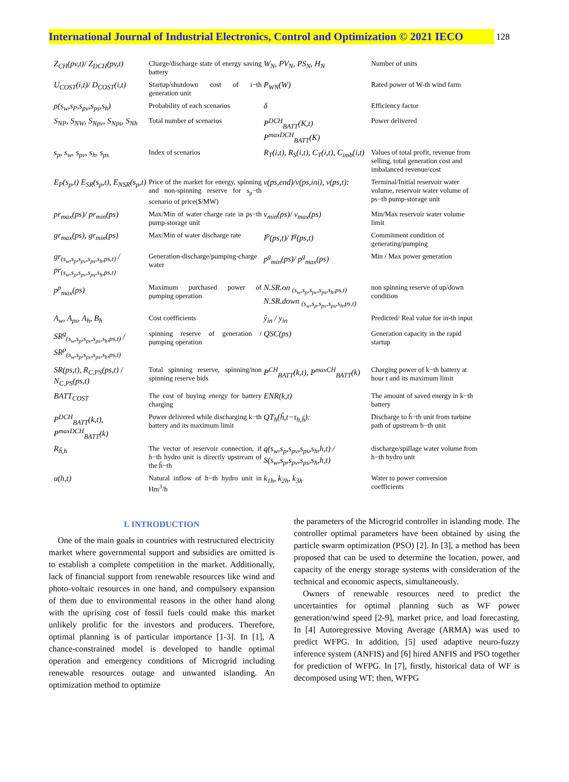International Journal of Industrial Electronics, Control and Optimization © 2021 IECO
128
| Z<sub>CH</sub>(pv,t)/ Z<sub>DCH</sub>(pv,t) | Charge/discharge state of energy saving battery | W<sub>N</sub>, PV<sub>N</sub>, PS<sub>N</sub>, H<sub>N</sub> | Number of units |
| U<sub>COST</sub>(i,t)/ D<sub>COST</sub>(i,t) | Startup/shutdown cost of i−th generation unit | P<sub>WN</sub>(W) | Rated power of W-th wind farm |
| ρ(s<sub>w</sub>,s<sub>P</sub>,s<sub>pv</sub>,s<sub>ps</sub>,s<sub>h</sub>) | Probability of each scenarios | δ | Efficiency factor |
| S<sub>NP</sub>, S<sub>NW</sub>, S<sub>Npv</sub>, S<sub>Nps</sub>, S<sub>Nh</sub> | Total number of scenarios | P<sup>DCH</sup><sub>BATT</sub>(K,t) P<sup>maxDCH</sup><sub>BATT</sub>(K) | Power delivered |
| s<sub>p</sub>, s<sub>w</sub>, s<sub>pv</sub>, s<sub>h</sub>, s<sub>ps</sub> | Index of scenarios | R<sub>T</sub>(i,t), R<sub>S</sub>(i,t), C<sub>T</sub>(i,t), C<sub>imb</sub>(i,t) | Values of total profit, revenue from selling, total generation cost and imbalanced revenue/cost |
| E<sub>P</sub>(s<sub>p</sub>,t) E<sub>SR</sub>(s<sub>p</sub>,t), E<sub>NSR</sub>(s<sub>p</sub>,t) | Price of the market for energy, spinning and non-spinning reserve for s<sub>p</sub>−th scenario of price($/MW) | v(ps,end)/v(ps,ini), v(ps,t): | Terminal/Initial reservoir water volume, reservoir water volume of ps−th pump-storage unit |
| pr<sub>max</sub>(ps)/ pr<sub>min</sub>(ps) | Max/Min of water charge rate in ps−th pump-storage unit | v<sub>min</sub>(ps)/ v<sub>max</sub>(ps) | Min/Max reservoir water volume limit |
| gr<sub>max</sub>(ps), gr<sub>min</sub>(ps) | Max/Min of water discharge rate | I<sup>p</sup>(ps,t)/ I<sup>g</sup>(ps,t) | Commitment condition of generating/pumping |
| gr<sub>(s<sub>w</sub>,s<sub>p</sub>,s<sub>pv</sub>,s<sub>ps</sub>,s<sub>h</sub>,ps,t)</sub> / pr<sub>(s<sub>w</sub>,s<sub>p</sub>,s<sub>pv</sub>,s<sub>ps</sub>,s<sub>h</sub>,ps,t)</sub> | Generation-discharge/pumping-charge water | p<sup>g</sup><sub>min</sub>(ps)/ p<sup>g</sup><sub>max</sub>(ps) | Min / Max power generation |
| p<sup>p</sup><sub>max</sub>(ps) | Maximum purchased power of pumping operation | N.SR.on <sub>(s<sub>w</sub>,s<sub>p</sub>,s<sub>pv</sub>,s<sub>ps</sub>,s<sub>h</sub>,ps,t)</sub> N.SR.down <sub>(s<sub>w</sub>,s<sub>p</sub>,s<sub>pv</sub>,s<sub>ps</sub>,s<sub>h</sub>,ps,t)</sub> | non spinning reserve of up/down condition |
| A<sub>w</sub>, A<sub>ps</sub>, A<sub>h</sub>, B<sub>h</sub> | Cost coefficients | ŷ<sub>in</sub> / y<sub>in</sub> | Predicted/ Real value for in-th input |
| SR<sup>g</sup><sub>(s<sub>w</sub>,s<sub>p</sub>,s<sub>pv</sub>,s<sub>ps</sub>,s<sub>h</sub>,ps,t)</sub> / SR<sup>p</sup><sub>(s<sub>w</sub>,s<sub>p</sub>,s<sub>pv</sub>,s<sub>ps</sub>,s<sub>h</sub>,ps,t)</sub> | spinning reserve of generation / pumping operation | QSC(ps) | Generation capacity in the rapid startup |
| SR(ps,t), R<sub>C,PS</sub>(ps,t) / N<sub>C,PS</sub>(ps,t) | Total spinning reserve, spinning/non spinning reserve bids | P<sup>CH</sup><sub>BATT</sub>(k,t), P<sup>maxCH</sup><sub>BATT</sub>(k) | Charging power of k−th battery at hour t and its maximum limit |
| BATT<sub>COST</sub> | The cost of buying energy for battery charging | ENR(k,t) | The amount of saved energy in k−th battery |
| P<sup>DCH</sup><sub>BATT</sub>(k,t), P<sup>maxDCH</sup><sub>BATT</sub>(k) | Power delivered while discharging k−th battery and its maximum limit | QT<sub>h</sub>(ĥ,t−τ<sub>h,ĥ</sub>): | Discharge to ĥ−th unit from turbine path of upstream h−th unit |
| R<sub>ĥ,h</sub> | The vector of reservoir connection, if h−th hydro unit is directly upstream of the ĥ−th | q(s<sub>w</sub>,s<sub>p</sub>,s<sub>pv</sub>,s<sub>ps</sub>,s<sub>h</sub>,h,t) / S(s<sub>w</sub>,s<sub>p</sub>,s<sub>pv</sub>,s<sub>ps</sub>,s<sub>h</sub>,h,t) | discharge/spillage water volume from h−th hydro unit |
| u(h,t) | Natural inflow of h−th hydro unit in Hm<sup>3</sup>/h | k<sub>1h</sub>, k<sub>2h</sub>, k<sub>3h</sub> | Water to power conversion coefficients |
I. INTRODUCTION
One of the main goals in countries with restructured electricity market where governmental support and subsidies are omitted is to establish a complete competition in the market. Additionally, lack of financial support from renewable resources like wind and photo-voltaic resources in one hand, and compulsory expansion of them due to environmental reasons in the other hand along with the uprising cost of fossil fuels could make this market unlikely prolific for the investors and producers. Therefore, optimal planning is of particular importance [1-3]. In [1], A chance-constrained model is developed to handle optimal operation and emergency conditions of Microgrid including renewable resources outage and unwanted islanding. An optimization method to optimize
the parameters of the Microgrid controller in islanding mode. The controller optimal parameters have been obtained by using the particle swarm optimization (PSO) [2]. In [3], a method has been proposed that can be used to determine the location, power, and capacity of the energy storage systems with consideration of the technical and economic aspects, simultaneously.
Owners of renewable resources need to predict the uncertainties for optimal planning such as WF power generation/wind speed [2-9], market price, and load forecasting. In [4] Autoregressive Moving Average (ARMA) was used to predict WFPG. In addition, [5] used adaptive neuro-fuzzy inference system (ANFIS) and [6] hired ANFIS and PSO together for prediction of WFPG. In [7], firstly, historical data of WF is decomposed using WT; then, WFPG